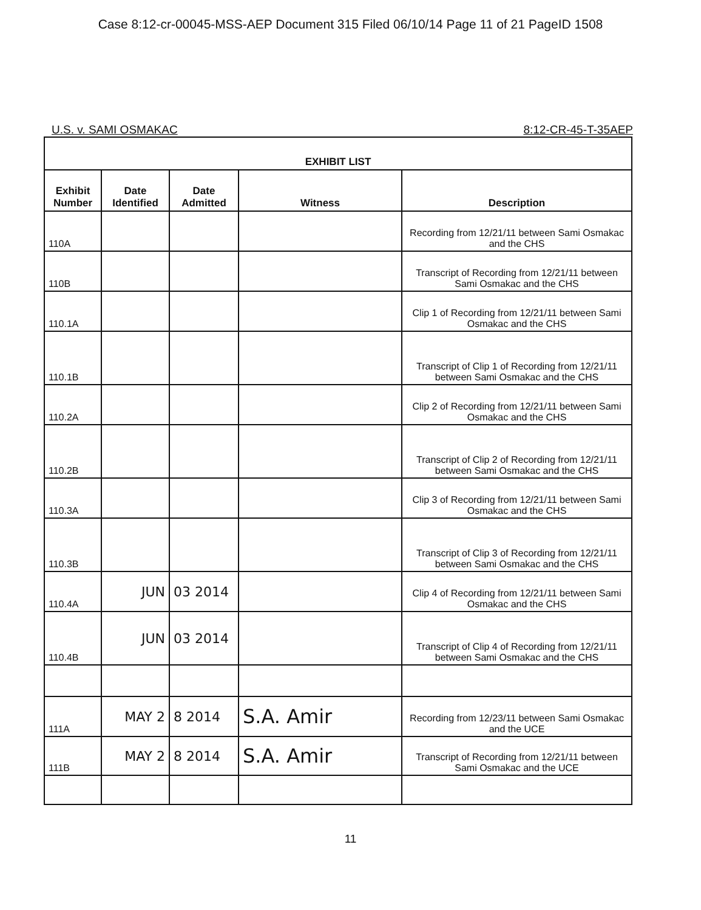Case 8:12-cr-00045-MSS-AEP Document 315 Filed 06/10/14 Page 11 of 21 PageID 1508
U.S. v. SAMI OSMAKAC 8:12-CR-45-T-35AEP
| EXHIBIT LIST | | | | |
| --- | --- | --- | --- | --- |
| Exhibit Number | Date Identified | Date Admitted | Witness | Description |
| 110A | | | | Recording from 12/21/11 between Sami Osmakac and the CHS |
| 110B | | | | Transcript of Recording from 12/21/11 between Sami Osmakac and the CHS |
| 110.1A | | | | Clip 1 of Recording from 12/21/11 between Sami Osmakac and the CHS |
| 110.1B | | | | Transcript of Clip 1 of Recording from 12/21/11 between Sami Osmakac and the CHS |
| 110.2A | | | | Clip 2 of Recording from 12/21/11 between Sami Osmakac and the CHS |
| 110.2B | | | | Transcript of Clip 2 of Recording from 12/21/11 between Sami Osmakac and the CHS |
| 110.3A | | | | Clip 3 of Recording from 12/21/11 between Sami Osmakac and the CHS |
| 110.3B | | | | Transcript of Clip 3 of Recording from 12/21/11 between Sami Osmakac and the CHS |
| 110.4A | JUN | 03 2014 | | Clip 4 of Recording from 12/21/11 between Sami Osmakac and the CHS |
| 110.4B | JUN | 03 2014 | | Transcript of Clip 4 of Recording from 12/21/11 between Sami Osmakac and the CHS |
| 111A | MAY 2 | 8 2014 | S.A. Amir | Recording from 12/23/11 between Sami Osmakac and the UCE |
| 111B | MAY 2 | 8 2014 | S.A. Amir | Transcript of Recording from 12/21/11 between Sami Osmakac and the UCE |
11